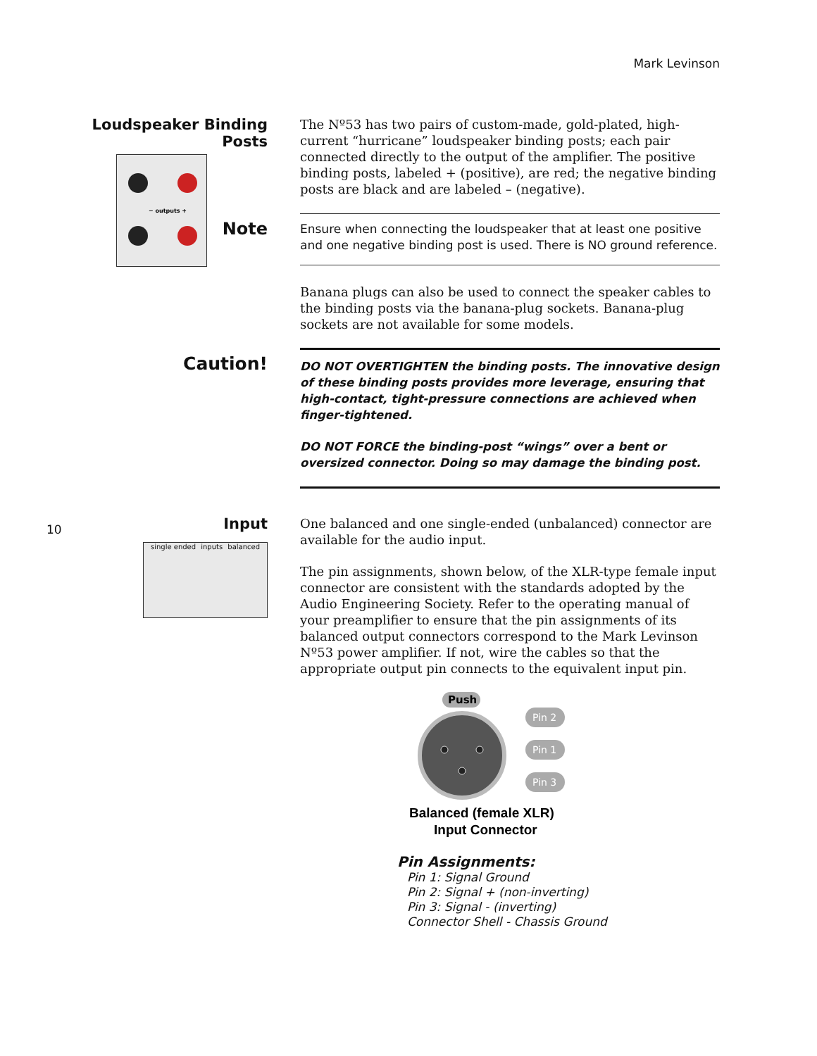Mark Levinson
Loudspeaker Binding
Posts
− outputs +
The Nº53 has two pairs of custom-made, gold-plated, high-current “hurricane” loudspeaker binding posts; each pair connected directly to the output of the amplifier. The positive binding posts, labeled + (positive), are red; the negative binding posts are black and are labeled – (negative).
Note
Ensure when connecting the loudspeaker that at least one positive and one negative binding post is used. There is NO ground reference.
Banana plugs can also be used to connect the speaker cables to the binding posts via the banana-plug sockets. Banana-plug sockets are not available for some models.
Caution!
DO NOT OVERTIGHTEN the binding posts. The innovative design of these binding posts provides more leverage, ensuring that high-contact, tight-pressure connections are achieved when finger-tightened.
DO NOT FORCE the binding-post “wings” over a bent or oversized connector. Doing so may damage the binding post.
10
Input
single ended inputs balanced
One balanced and one single-ended (unbalanced) connector are available for the audio input.
The pin assignments, shown below, of the XLR-type female input connector are consistent with the standards adopted by the Audio Engineering Society. Refer to the operating manual of your preamplifier to ensure that the pin assignments of its balanced output connectors correspond to the Mark Levinson Nº53 power amplifier. If not, wire the cables so that the appropriate output pin connects to the equivalent input pin.
Push
Pin 2
Pin 1
Pin 3
Balanced (female XLR)
Input Connector
Pin Assignments:
Pin 1: Signal Ground
Pin 2: Signal + (non-inverting)
Pin 3: Signal - (inverting)
Connector Shell - Chassis Ground